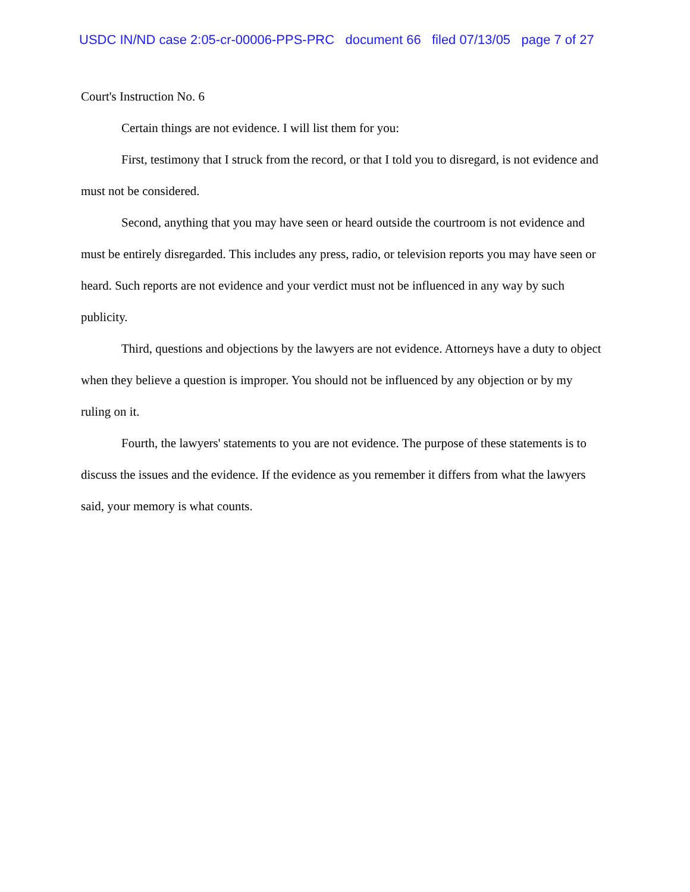USDC IN/ND case 2:05-cr-00006-PPS-PRC document 66 filed 07/13/05 page 7 of 27
Court's Instruction No. 6
Certain things are not evidence. I will list them for you:
First, testimony that I struck from the record, or that I told you to disregard, is not evidence and must not be considered.
Second, anything that you may have seen or heard outside the courtroom is not evidence and must be entirely disregarded. This includes any press, radio, or television reports you may have seen or heard. Such reports are not evidence and your verdict must not be influenced in any way by such publicity.
Third, questions and objections by the lawyers are not evidence. Attorneys have a duty to object when they believe a question is improper. You should not be influenced by any objection or by my ruling on it.
Fourth, the lawyers' statements to you are not evidence. The purpose of these statements is to discuss the issues and the evidence. If the evidence as you remember it differs from what the lawyers said, your memory is what counts.